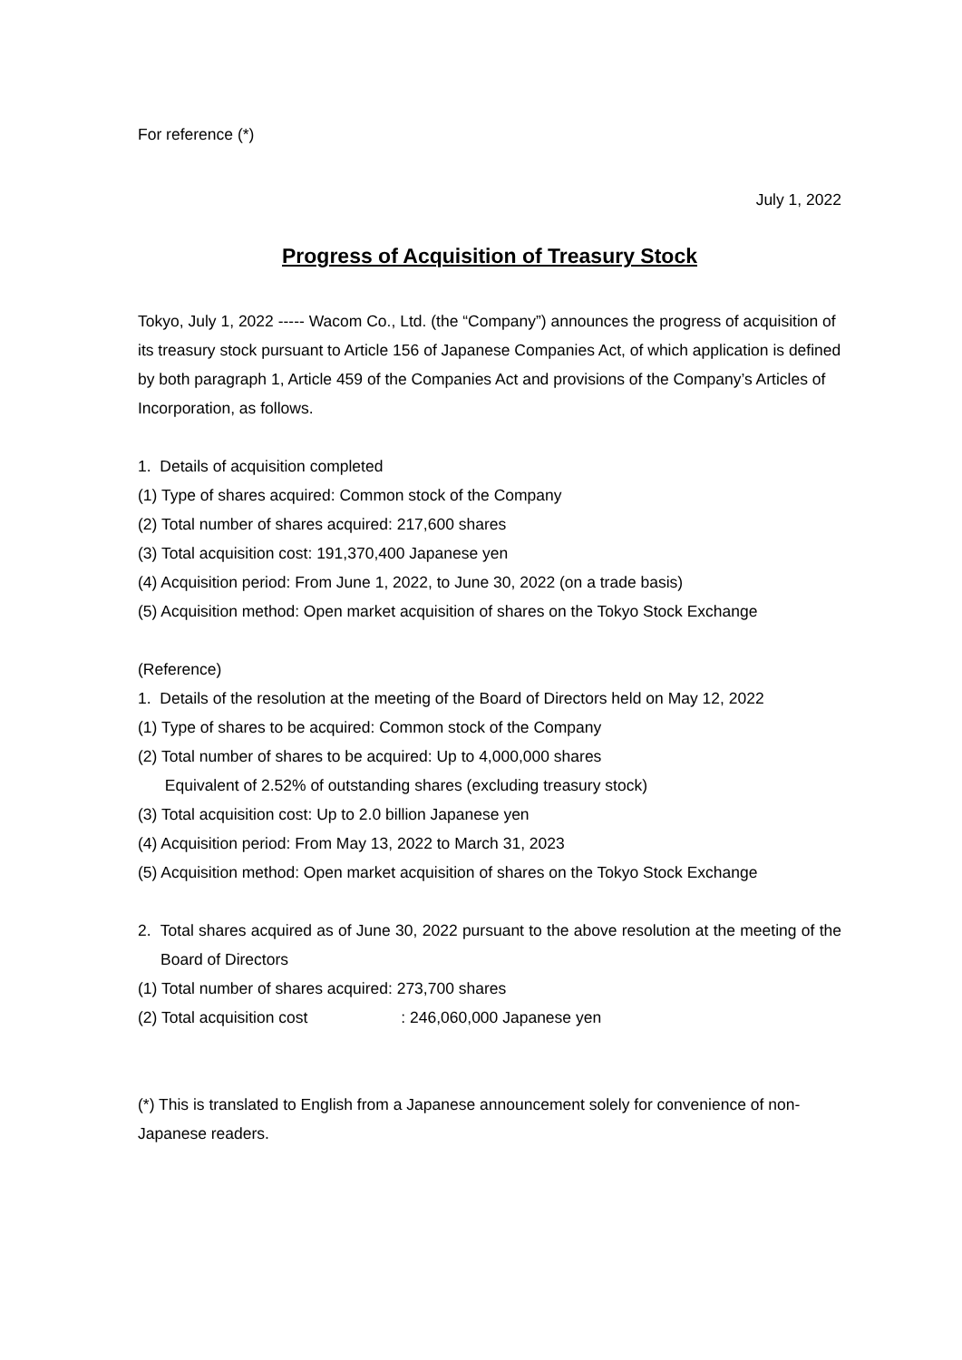For reference (*)
July 1, 2022
Progress of Acquisition of Treasury Stock
Tokyo, July 1, 2022 ----- Wacom Co., Ltd. (the “Company”) announces the progress of acquisition of its treasury stock pursuant to Article 156 of Japanese Companies Act, of which application is defined by both paragraph 1, Article 459 of the Companies Act and provisions of the Company’s Articles of Incorporation, as follows.
1. Details of acquisition completed
(1) Type of shares acquired: Common stock of the Company
(2) Total number of shares acquired: 217,600 shares
(3) Total acquisition cost: 191,370,400 Japanese yen
(4) Acquisition period: From June 1, 2022, to June 30, 2022 (on a trade basis)
(5) Acquisition method: Open market acquisition of shares on the Tokyo Stock Exchange
(Reference)
1. Details of the resolution at the meeting of the Board of Directors held on May 12, 2022
(1) Type of shares to be acquired: Common stock of the Company
(2) Total number of shares to be acquired: Up to 4,000,000 shares
Equivalent of 2.52% of outstanding shares (excluding treasury stock)
(3) Total acquisition cost: Up to 2.0 billion Japanese yen
(4) Acquisition period: From May 13, 2022 to March 31, 2023
(5) Acquisition method: Open market acquisition of shares on the Tokyo Stock Exchange
2. Total shares acquired as of June 30, 2022 pursuant to the above resolution at the meeting of the Board of Directors
(1) Total number of shares acquired: 273,700 shares
(2) Total acquisition cost : 246,060,000 Japanese yen
(*) This is translated to English from a Japanese announcement solely for convenience of non-Japanese readers.